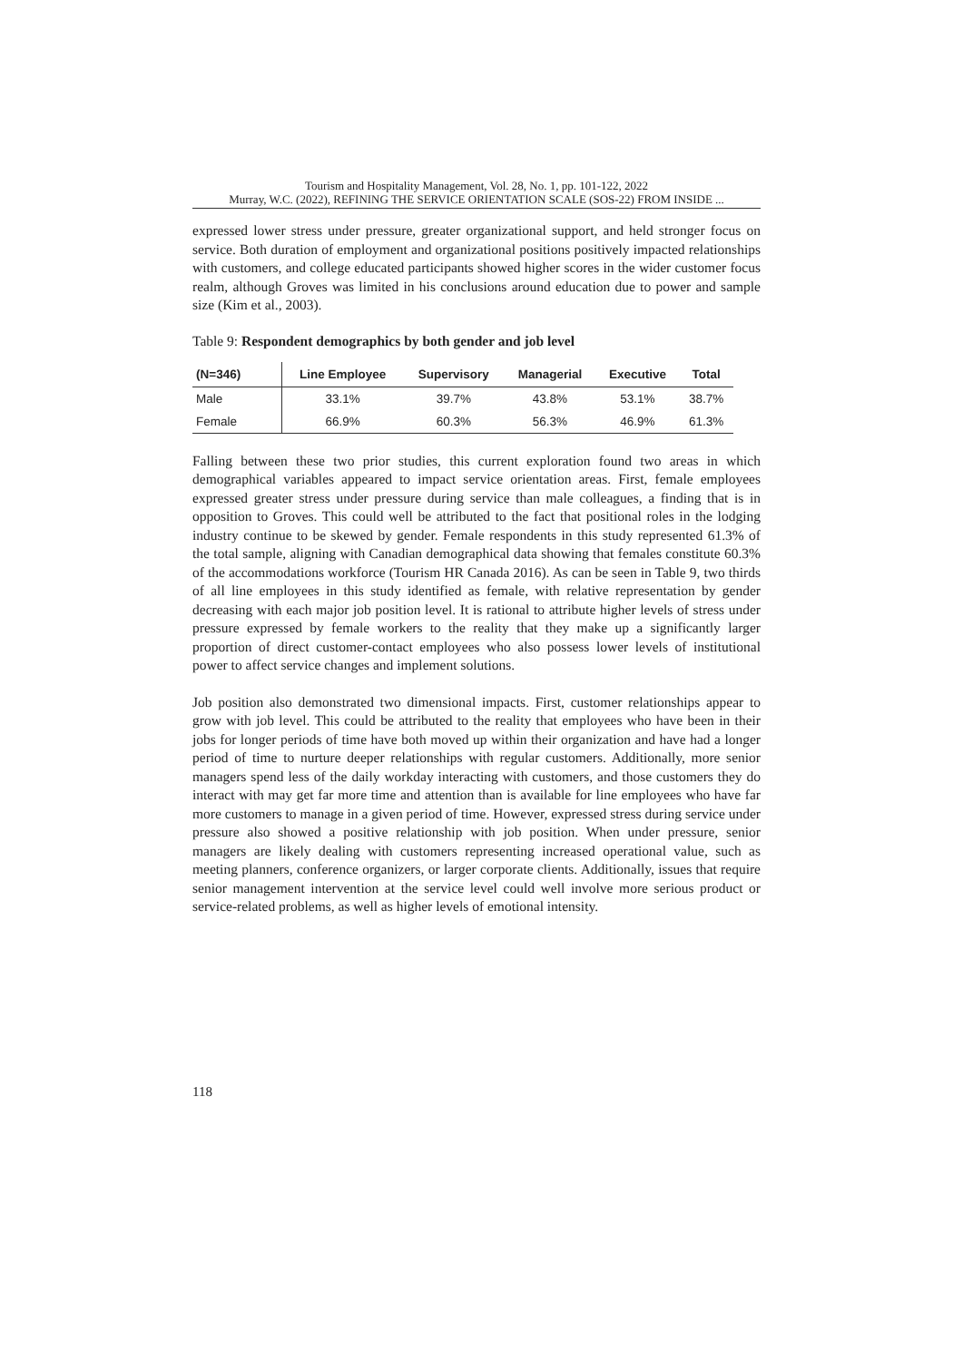Tourism and Hospitality Management, Vol. 28, No. 1, pp. 101-122, 2022
Murray, W.C. (2022), REFINING THE SERVICE ORIENTATION SCALE (SOS-22) FROM INSIDE ...
expressed lower stress under pressure, greater organizational support, and held stronger focus on service. Both duration of employment and organizational positions positively impacted relationships with customers, and college educated participants showed higher scores in the wider customer focus realm, although Groves was limited in his conclusions around education due to power and sample size (Kim et al., 2003).
Table 9: Respondent demographics by both gender and job level
| (N=346) | Line Employee | Supervisory | Managerial | Executive | Total |
| --- | --- | --- | --- | --- | --- |
| Male | 33.1% | 39.7% | 43.8% | 53.1% | 38.7% |
| Female | 66.9% | 60.3% | 56.3% | 46.9% | 61.3% |
Falling between these two prior studies, this current exploration found two areas in which demographical variables appeared to impact service orientation areas. First, female employees expressed greater stress under pressure during service than male colleagues, a finding that is in opposition to Groves. This could well be attributed to the fact that positional roles in the lodging industry continue to be skewed by gender. Female respondents in this study represented 61.3% of the total sample, aligning with Canadian demographical data showing that females constitute 60.3% of the accommodations workforce (Tourism HR Canada 2016). As can be seen in Table 9, two thirds of all line employees in this study identified as female, with relative representation by gender decreasing with each major job position level. It is rational to attribute higher levels of stress under pressure expressed by female workers to the reality that they make up a significantly larger proportion of direct customer-contact employees who also possess lower levels of institutional power to affect service changes and implement solutions.
Job position also demonstrated two dimensional impacts. First, customer relationships appear to grow with job level. This could be attributed to the reality that employees who have been in their jobs for longer periods of time have both moved up within their organization and have had a longer period of time to nurture deeper relationships with regular customers. Additionally, more senior managers spend less of the daily workday interacting with customers, and those customers they do interact with may get far more time and attention than is available for line employees who have far more customers to manage in a given period of time. However, expressed stress during service under pressure also showed a positive relationship with job position. When under pressure, senior managers are likely dealing with customers representing increased operational value, such as meeting planners, conference organizers, or larger corporate clients. Additionally, issues that require senior management intervention at the service level could well involve more serious product or service-related problems, as well as higher levels of emotional intensity.
118